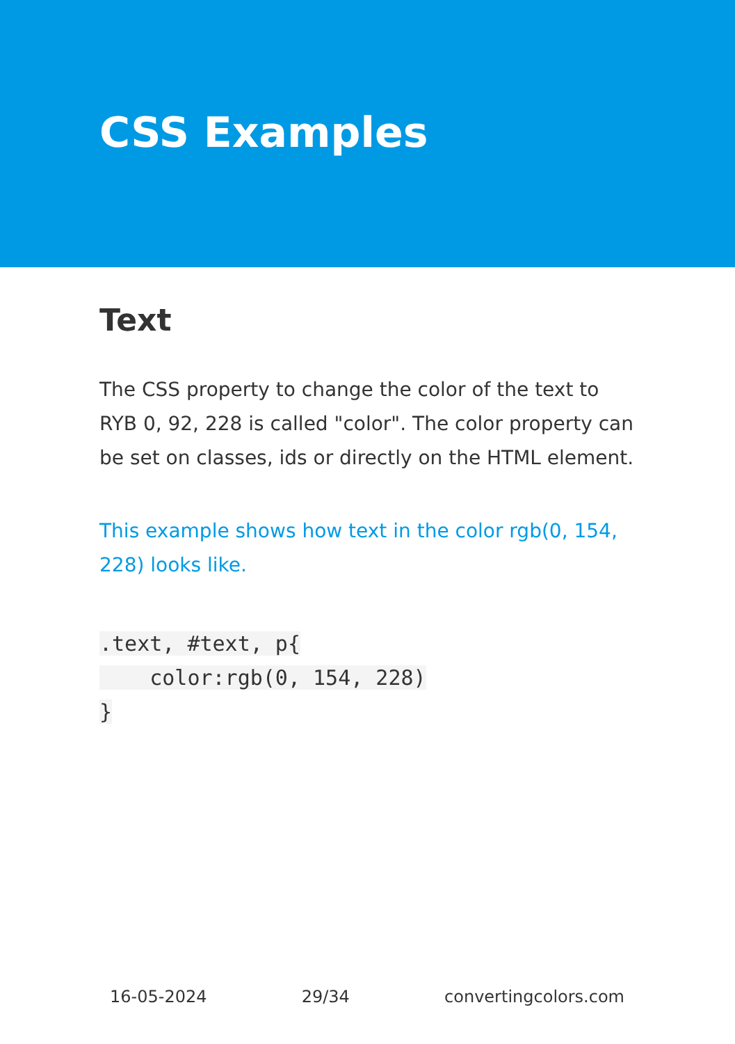CSS Examples
Text
The CSS property to change the color of the text to RYB 0, 92, 228 is called "color". The color property can be set on classes, ids or directly on the HTML element.
This example shows how text in the color rgb(0, 154, 228) looks like.
.text, #text, p{
    color:rgb(0, 154, 228)
}
16-05-2024 29/34 convertingcolors.com